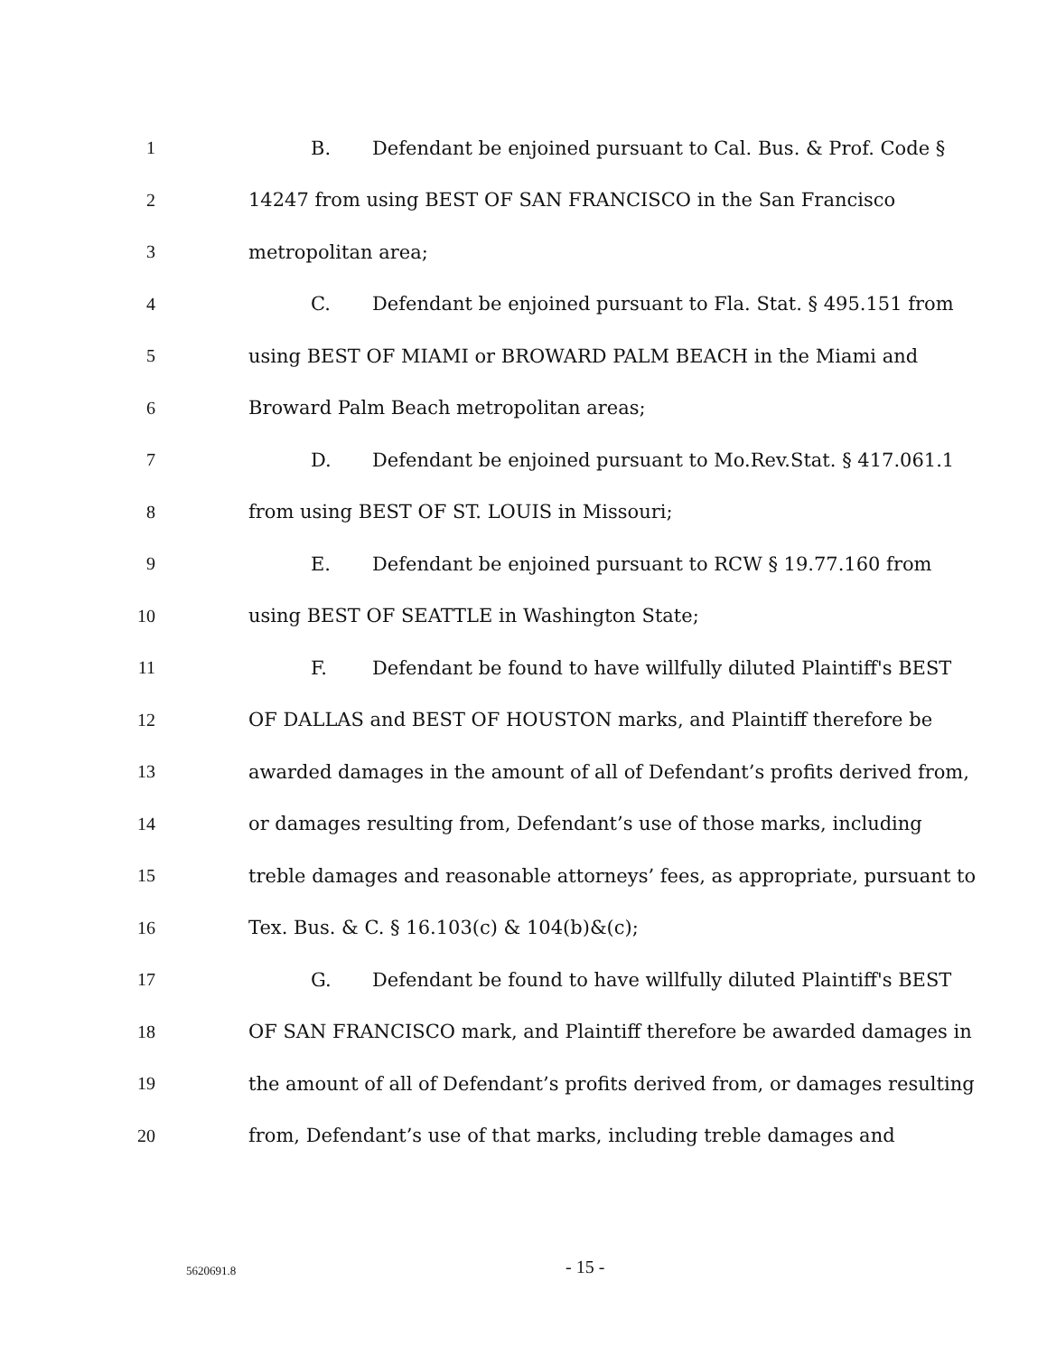1 B. Defendant be enjoined pursuant to Cal. Bus. & Prof. Code §
2 14247 from using BEST OF SAN FRANCISCO in the San Francisco
3 metropolitan area;
4 C. Defendant be enjoined pursuant to Fla. Stat. § 495.151 from
5 using BEST OF MIAMI or BROWARD PALM BEACH in the Miami and
6 Broward Palm Beach metropolitan areas;
7 D. Defendant be enjoined pursuant to Mo.Rev.Stat. § 417.061.1
8 from using BEST OF ST. LOUIS in Missouri;
9 E. Defendant be enjoined pursuant to RCW § 19.77.160 from
10 using BEST OF SEATTLE in Washington State;
11 F. Defendant be found to have willfully diluted Plaintiff's BEST
12 OF DALLAS and BEST OF HOUSTON marks, and Plaintiff therefore be
13 awarded damages in the amount of all of Defendant’s profits derived from,
14 or damages resulting from, Defendant’s use of those marks, including
15 treble damages and reasonable attorneys’ fees, as appropriate, pursuant to
16 Tex. Bus. & C. § 16.103(c) & 104(b)&(c);
17 G. Defendant be found to have willfully diluted Plaintiff's BEST
18 OF SAN FRANCISCO mark, and Plaintiff therefore be awarded damages in
19 the amount of all of Defendant’s profits derived from, or damages resulting
20 from, Defendant’s use of that marks, including treble damages and
5620691.8 - 15 -